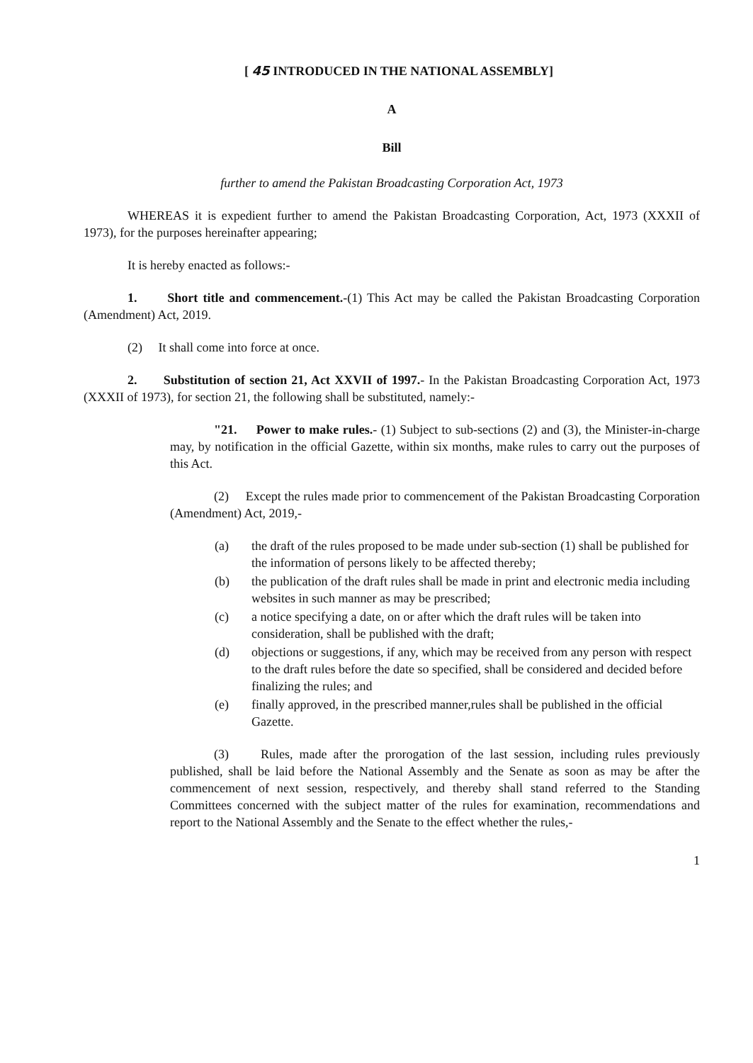[ 45 INTRODUCED IN THE NATIONAL ASSEMBLY]
A
Bill
further to amend the Pakistan Broadcasting Corporation Act, 1973
WHEREAS it is expedient further to amend the Pakistan Broadcasting Corporation, Act, 1973 (XXXII of 1973), for the purposes hereinafter appearing;
It is hereby enacted as follows:-
1. Short title and commencement.-(1) This Act may be called the Pakistan Broadcasting Corporation (Amendment) Act, 2019.
(2) It shall come into force at once.
2. Substitution of section 21, Act XXVII of 1997.- In the Pakistan Broadcasting Corporation Act, 1973 (XXXII of 1973), for section 21, the following shall be substituted, namely:-
"21. Power to make rules.- (1) Subject to sub-sections (2) and (3), the Minister-in-charge may, by notification in the official Gazette, within six months, make rules to carry out the purposes of this Act.
(2) Except the rules made prior to commencement of the Pakistan Broadcasting Corporation (Amendment) Act, 2019,-
(a) the draft of the rules proposed to be made under sub-section (1) shall be published for the information of persons likely to be affected thereby;
(b) the publication of the draft rules shall be made in print and electronic media including websites in such manner as may be prescribed;
(c) a notice specifying a date, on or after which the draft rules will be taken into consideration, shall be published with the draft;
(d) objections or suggestions, if any, which may be received from any person with respect to the draft rules before the date so specified, shall be considered and decided before finalizing the rules; and
(e) finally approved, in the prescribed manner,rules shall be published in the official Gazette.
(3) Rules, made after the prorogation of the last session, including rules previously published, shall be laid before the National Assembly and the Senate as soon as may be after the commencement of next session, respectively, and thereby shall stand referred to the Standing Committees concerned with the subject matter of the rules for examination, recommendations and report to the National Assembly and the Senate to the effect whether the rules,-
1